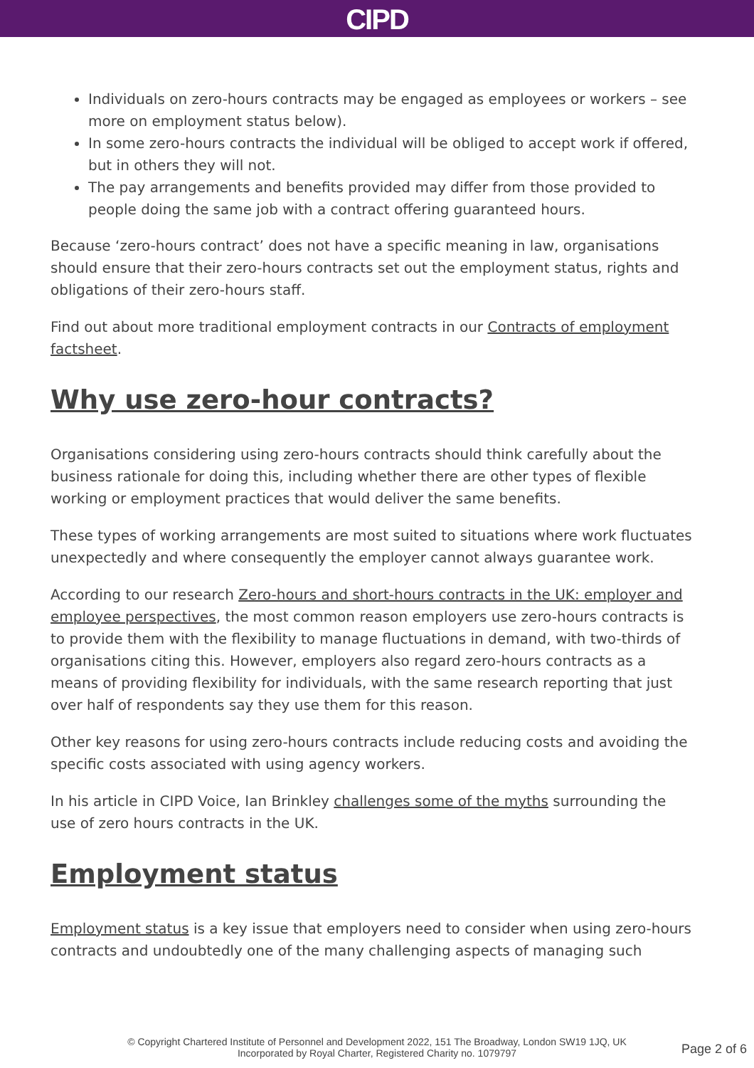CIPD
Individuals on zero-hours contracts may be engaged as employees or workers – see more on employment status below).
In some zero-hours contracts the individual will be obliged to accept work if offered, but in others they will not.
The pay arrangements and benefits provided may differ from those provided to people doing the same job with a contract offering guaranteed hours.
Because ‘zero-hours contract’ does not have a specific meaning in law, organisations should ensure that their zero-hours contracts set out the employment status, rights and obligations of their zero-hours staff.
Find out about more traditional employment contracts in our Contracts of employment factsheet.
Why use zero-hour contracts?
Organisations considering using zero-hours contracts should think carefully about the business rationale for doing this, including whether there are other types of flexible working or employment practices that would deliver the same benefits.
These types of working arrangements are most suited to situations where work fluctuates unexpectedly and where consequently the employer cannot always guarantee work.
According to our research Zero-hours and short-hours contracts in the UK: employer and employee perspectives, the most common reason employers use zero-hours contracts is to provide them with the flexibility to manage fluctuations in demand, with two-thirds of organisations citing this. However, employers also regard zero-hours contracts as a means of providing flexibility for individuals, with the same research reporting that just over half of respondents say they use them for this reason.
Other key reasons for using zero-hours contracts include reducing costs and avoiding the specific costs associated with using agency workers.
In his article in CIPD Voice, Ian Brinkley challenges some of the myths surrounding the use of zero hours contracts in the UK.
Employment status
Employment status is a key issue that employers need to consider when using zero-hours contracts and undoubtedly one of the many challenging aspects of managing such
© Copyright Chartered Institute of Personnel and Development 2022, 151 The Broadway, London SW19 1JQ, UK
Incorporated by Royal Charter, Registered Charity no. 1079797
Page 2 of 6